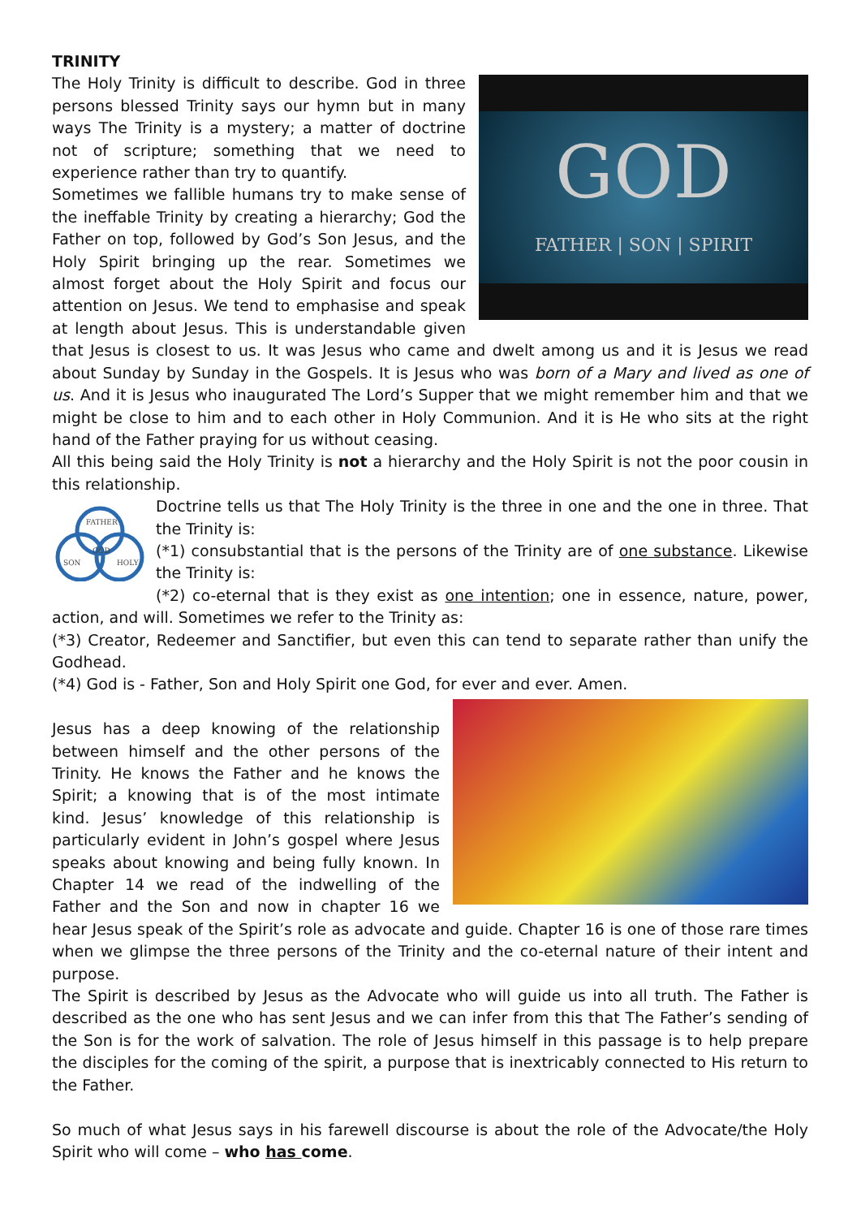TRINITY
GOD
FATHER | SON | SPIRIT
The Holy Trinity is difficult to describe. God in three persons blessed Trinity says our hymn but in many ways The Trinity is a mystery; a matter of doctrine not of scripture; something that we need to experience rather than try to quantify.
Sometimes we fallible humans try to make sense of the ineffable Trinity by creating a hierarchy; God the Father on top, followed by God’s Son Jesus, and the Holy Spirit bringing up the rear. Sometimes we almost forget about the Holy Spirit and focus our attention on Jesus. We tend to emphasise and speak at length about Jesus. This is understandable given that Jesus is closest to us. It was Jesus who came and dwelt among us and it is Jesus we read about Sunday by Sunday in the Gospels. It is Jesus who was born of a Mary and lived as one of us. And it is Jesus who inaugurated The Lord’s Supper that we might remember him and that we might be close to him and to each other in Holy Communion. And it is He who sits at the right hand of the Father praying for us without ceasing.
All this being said the Holy Trinity is not a hierarchy and the Holy Spirit is not the poor cousin in this relationship.
FATHER
GOD
SON
HOLY
Doctrine tells us that The Holy Trinity is the three in one and the one in three. That the Trinity is:
(*1) consubstantial that is the persons of the Trinity are of one substance. Likewise the Trinity is:
(*2) co-eternal that is they exist as one intention; one in essence, nature, power, action, and will. Sometimes we refer to the Trinity as:
(*3) Creator, Redeemer and Sanctifier, but even this can tend to separate rather than unify the Godhead.
(*4) God is - Father, Son and Holy Spirit one God, for ever and ever. Amen.
Jesus has a deep knowing of the relationship between himself and the other persons of the Trinity. He knows the Father and he knows the Spirit; a knowing that is of the most intimate kind. Jesus’ knowledge of this relationship is particularly evident in John’s gospel where Jesus speaks about knowing and being fully known. In Chapter 14 we read of the indwelling of the Father and the Son and now in chapter 16 we hear Jesus speak of the Spirit’s role as advocate and guide. Chapter 16 is one of those rare times when we glimpse the three persons of the Trinity and the co-eternal nature of their intent and purpose.
The Spirit is described by Jesus as the Advocate who will guide us into all truth. The Father is described as the one who has sent Jesus and we can infer from this that The Father’s sending of the Son is for the work of salvation. The role of Jesus himself in this passage is to help prepare the disciples for the coming of the spirit, a purpose that is inextricably connected to His return to the Father.
So much of what Jesus says in his farewell discourse is about the role of the Advocate/the Holy Spirit who will come – who has come.